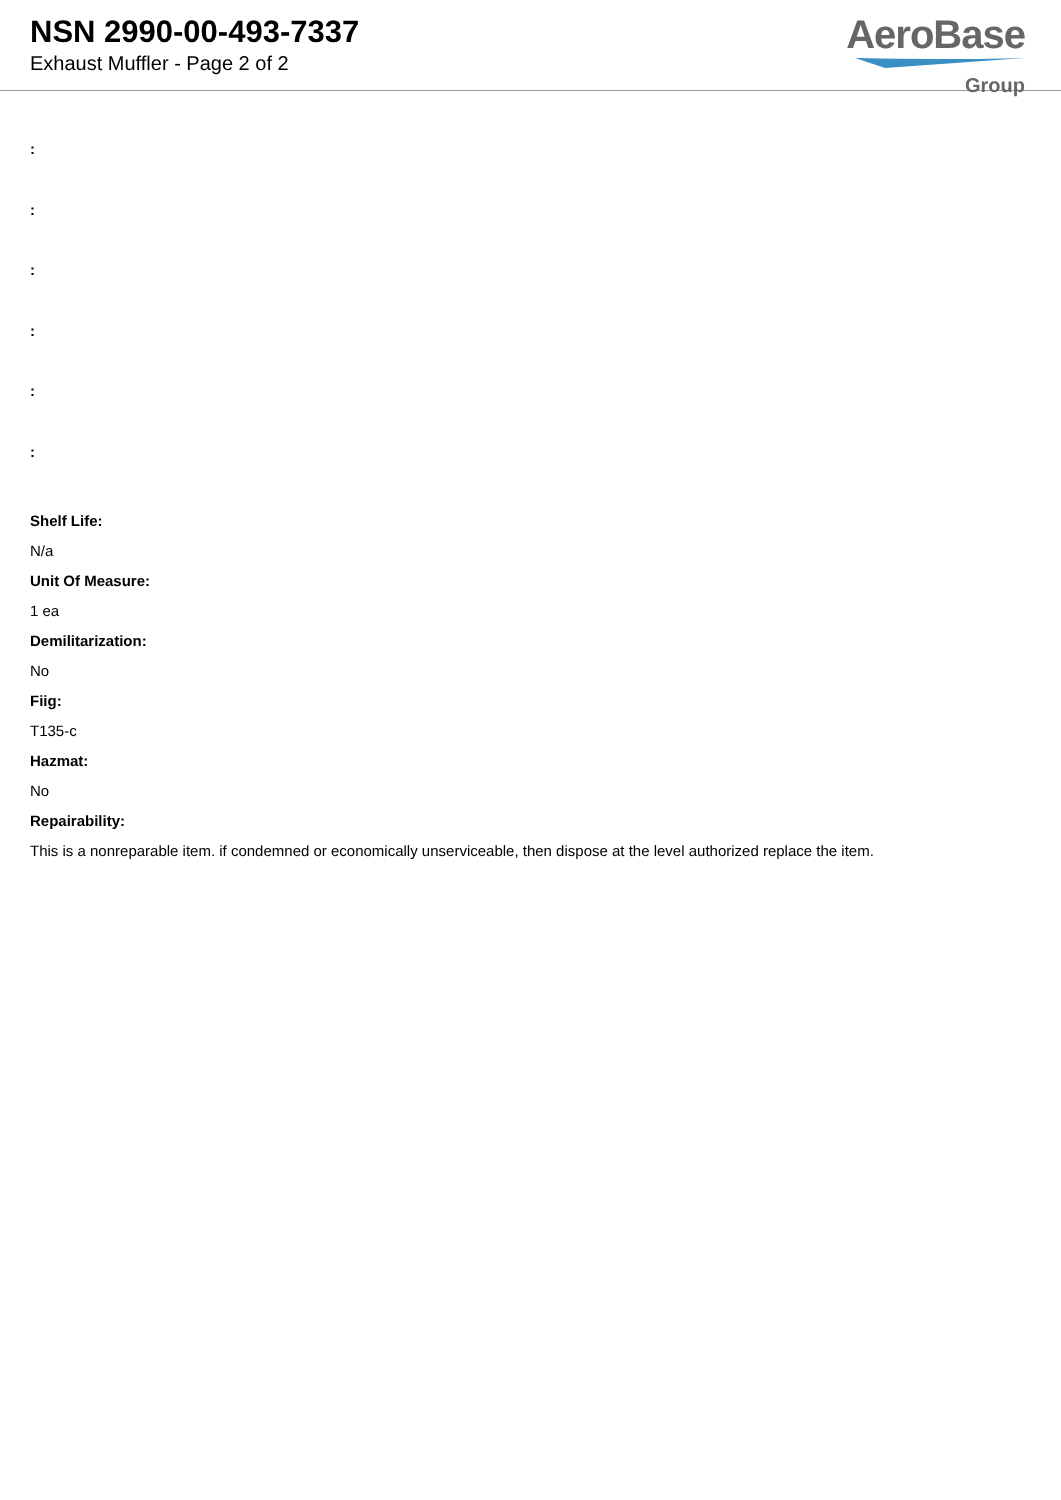NSN 2990-00-493-7337
Exhaust Muffler - Page 2 of 2
AeroBase
Group
:
:
:
:
:
:
Shelf Life:
N/a
Unit Of Measure:
1 ea
Demilitarization:
No
Fiig:
T135-c
Hazmat:
No
Repairability:
This is a nonreparable item. if condemned or economically unserviceable, then dispose at the level authorized replace the item.